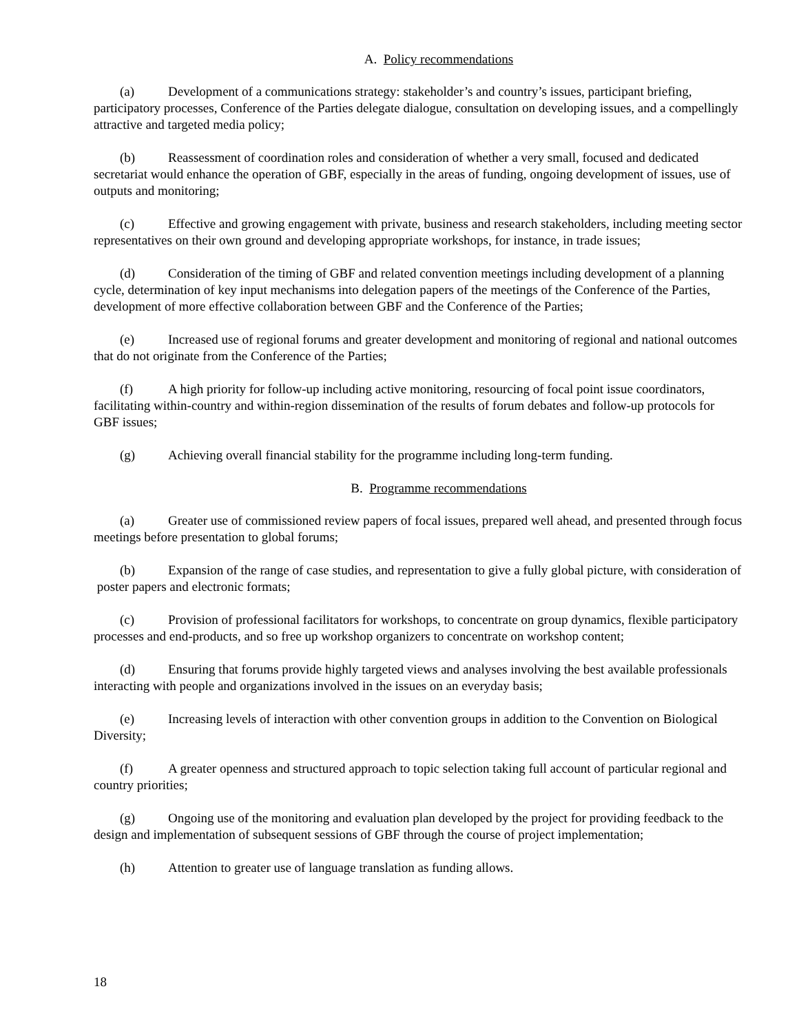A. Policy recommendations
(a) Development of a communications strategy: stakeholder’s and country’s issues, participant briefing, participatory processes, Conference of the Parties delegate dialogue, consultation on developing issues, and a compellingly attractive and targeted media policy;
(b) Reassessment of coordination roles and consideration of whether a very small, focused and dedicated secretariat would enhance the operation of GBF, especially in the areas of funding, ongoing development of issues, use of outputs and monitoring;
(c) Effective and growing engagement with private, business and research stakeholders, including meeting sector representatives on their own ground and developing appropriate workshops, for instance, in trade issues;
(d) Consideration of the timing of GBF and related convention meetings including development of a planning cycle, determination of key input mechanisms into delegation papers of the meetings of the Conference of the Parties, development of more effective collaboration between GBF and the Conference of the Parties;
(e) Increased use of regional forums and greater development and monitoring of regional and national outcomes that do not originate from the Conference of the Parties;
(f) A high priority for follow-up including active monitoring, resourcing of focal point issue coordinators, facilitating within-country and within-region dissemination of the results of forum debates and follow-up protocols for GBF issues;
(g) Achieving overall financial stability for the programme including long-term funding.
B. Programme recommendations
(a) Greater use of commissioned review papers of focal issues, prepared well ahead, and presented through focus meetings before presentation to global forums;
(b) Expansion of the range of case studies, and representation to give a fully global picture, with consideration of poster papers and electronic formats;
(c) Provision of professional facilitators for workshops, to concentrate on group dynamics, flexible participatory processes and end-products, and so free up workshop organizers to concentrate on workshop content;
(d) Ensuring that forums provide highly targeted views and analyses involving the best available professionals interacting with people and organizations involved in the issues on an everyday basis;
(e) Increasing levels of interaction with other convention groups in addition to the Convention on Biological Diversity;
(f) A greater openness and structured approach to topic selection taking full account of particular regional and country priorities;
(g) Ongoing use of the monitoring and evaluation plan developed by the project for providing feedback to the design and implementation of subsequent sessions of GBF through the course of project implementation;
(h) Attention to greater use of language translation as funding allows.
18